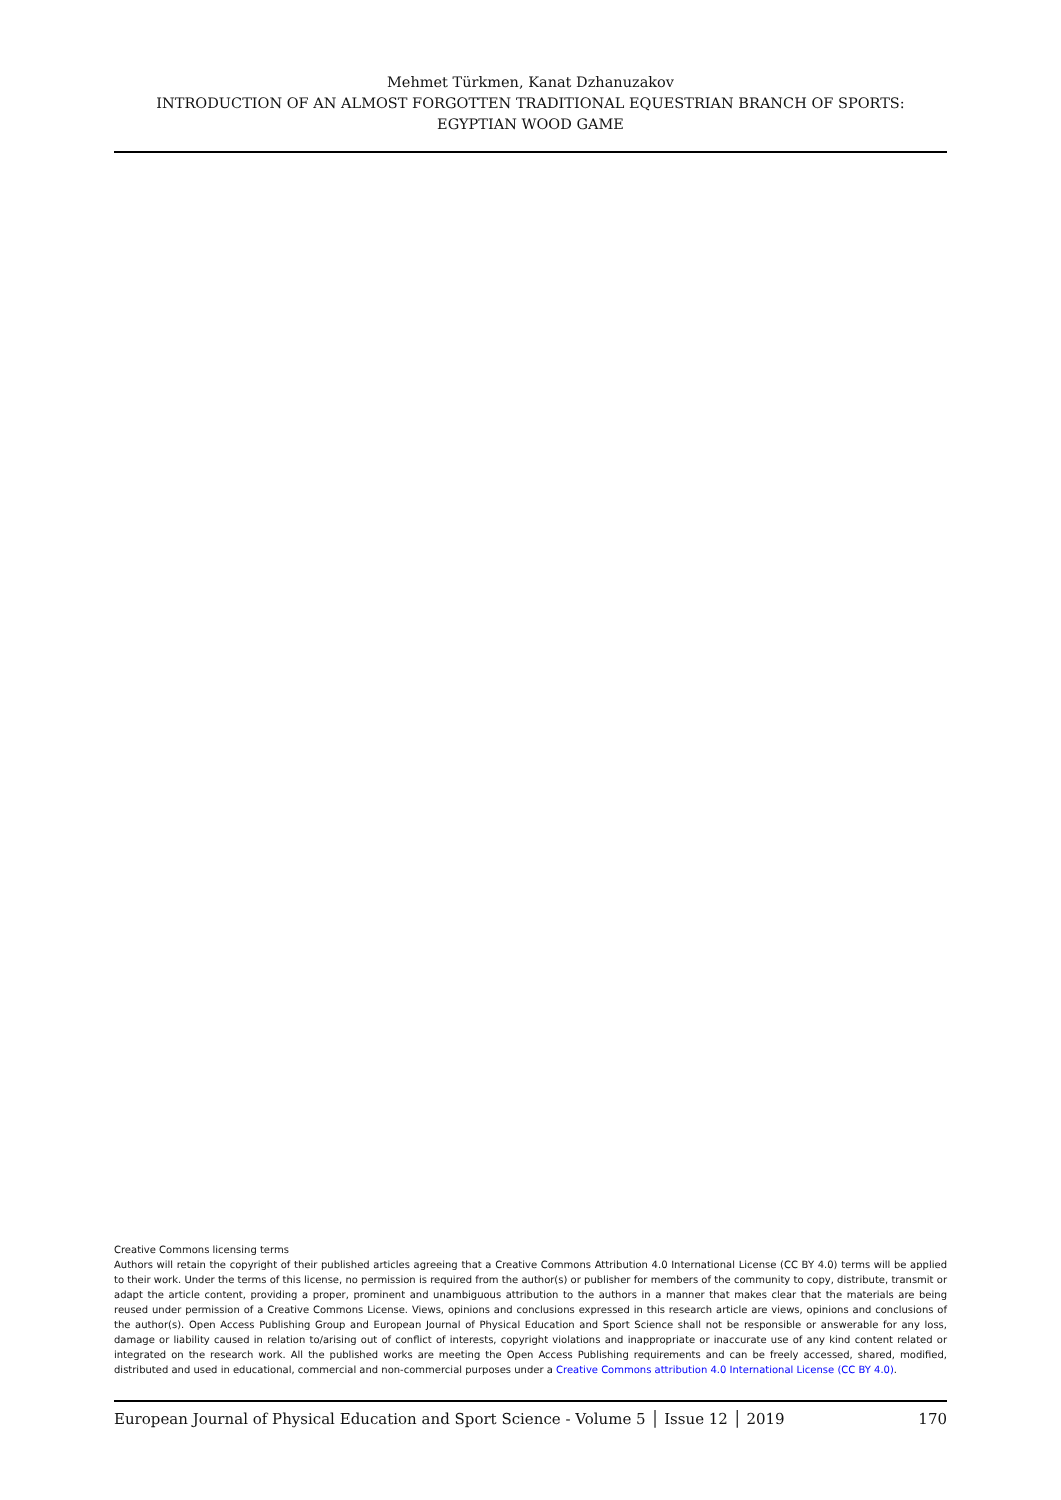Mehmet Türkmen, Kanat Dzhanuzakov
INTRODUCTION OF AN ALMOST FORGOTTEN TRADITIONAL EQUESTRIAN BRANCH OF SPORTS:
EGYPTIAN WOOD GAME
Creative Commons licensing terms
Authors will retain the copyright of their published articles agreeing that a Creative Commons Attribution 4.0 International License (CC BY 4.0) terms will be applied to their work. Under the terms of this license, no permission is required from the author(s) or publisher for members of the community to copy, distribute, transmit or adapt the article content, providing a proper, prominent and unambiguous attribution to the authors in a manner that makes clear that the materials are being reused under permission of a Creative Commons License. Views, opinions and conclusions expressed in this research article are views, opinions and conclusions of the author(s). Open Access Publishing Group and European Journal of Physical Education and Sport Science shall not be responsible or answerable for any loss, damage or liability caused in relation to/arising out of conflict of interests, copyright violations and inappropriate or inaccurate use of any kind content related or integrated on the research work. All the published works are meeting the Open Access Publishing requirements and can be freely accessed, shared, modified, distributed and used in educational, commercial and non-commercial purposes under a Creative Commons attribution 4.0 International License (CC BY 4.0).
European Journal of Physical Education and Sport Science - Volume 5 │ Issue 12 │ 2019 170